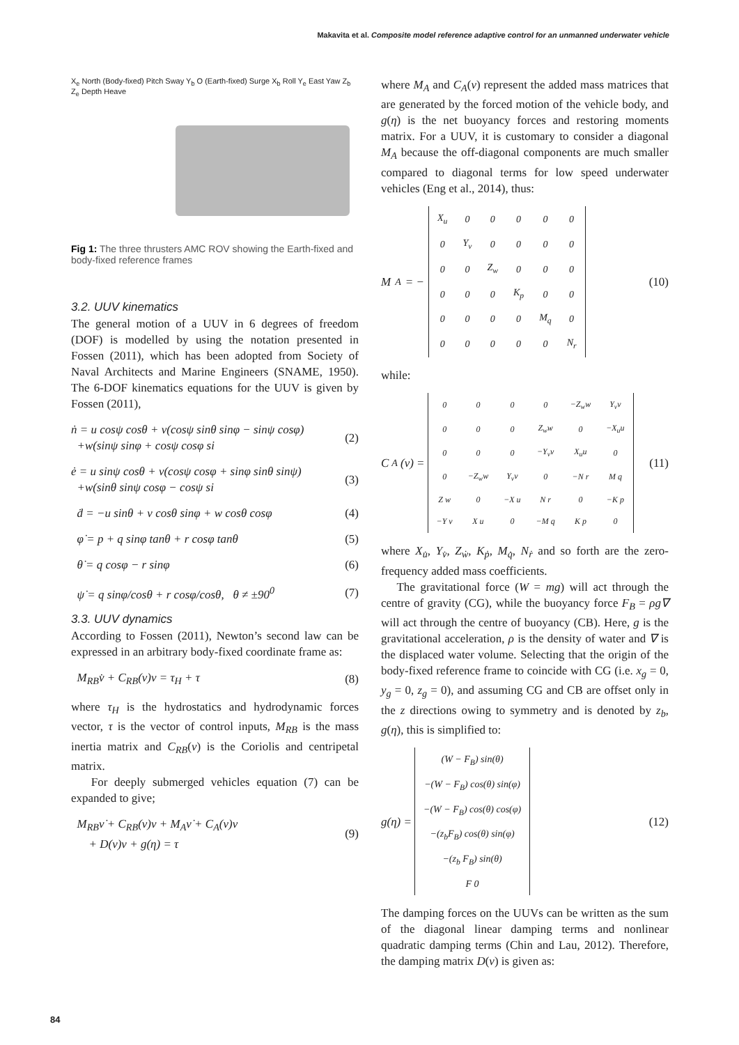Makavita et al. Composite model reference adaptive control for an unmanned underwater vehicle
X<sub>e</sub> North (Body-fixed) Pitch Sway Y<sub>b</sub> O (Earth-fixed) Surge X<sub>b</sub> Roll Y<sub>e</sub> East Yaw Z<sub>b</sub> Z<sub>e</sub> Depth Heave
Fig 1: The three thrusters AMC ROV showing the Earth-fixed and body-fixed reference frames
3.2. UUV kinematics
The general motion of a UUV in 6 degrees of freedom (DOF) is modelled by using the notation presented in Fossen (2011), which has been adopted from Society of Naval Architects and Marine Engineers (SNAME, 1950). The 6-DOF kinematics equations for the UUV is given by Fossen (2011),
ṅ = u cosψ cosθ + v(cosψ sinθ sinφ − sinψ cosφ)
+w(sinψ sinφ + cosψ cosφ si
(2)
ė = u sinψ cosθ + v(cosψ cosφ + sinφ sinθ sinψ)
+w(sinθ sinψ cosφ − cosψ si
(3)
ḋ = −u sinθ + v cosθ sinφ + w cosθ cosφ
(4)
φ̇ = p + q sinφ tanθ + r cosφ tanθ
(5)
θ̇ = q cosφ − r sinφ (6)
ψ̇ = q sinφ/cosθ + r cosφ/cosθ, θ ≠ ±90<sup>0</sup>
(7)
3.3. UUV dynamics
According to Fossen (2011), Newton’s second law can be expressed in an arbitrary body-fixed coordinate frame as:
M<sub>RB</sub>v̇ + C<sub>RB</sub>(v)v = τ<sub>H</sub> + τ (8)
where τ<sub>H</sub> is the hydrostatics and hydrodynamic forces vector, τ is the vector of control inputs, M<sub>RB</sub> is the mass inertia matrix and C<sub>RB</sub>(ν) is the Coriolis and centripetal matrix.
For deeply submerged vehicles equation (7) can be expanded to give;
M<sub>RB</sub>ν̇ + C<sub>RB</sub>(ν)ν + M<sub>A</sub>ν̇ + C<sub>A</sub>(ν)ν
+ D(ν)ν + g(η) = τ
(9)
where M<sub>A</sub> and C<sub>A</sub>(ν) represent the added mass matrices that are generated by the forced motion of the vehicle body, and g(η) is the net buoyancy forces and restoring moments matrix. For a UUV, it is customary to consider a diagonal M<sub>A</sub> because the off-diagonal components are much smaller compared to diagonal terms for low speed underwater vehicles (Eng et al., 2014), thus:
M<sub>A</sub> = −
| X<sub>u</sub> | 0 | 0 | 0 | 0 | 0 |
| 0 | Y<sub>v</sub> | 0 | 0 | 0 | 0 |
| 0 | 0 | Z<sub>w</sub> | 0 | 0 | 0 |
| 0 | 0 | 0 | K<sub>p</sub> | 0 | 0 |
| 0 | 0 | 0 | 0 | M<sub>q</sub> | 0 |
| 0 | 0 | 0 | 0 | 0 | N<sub>r</sub> |
(10)
while:
C<sub>A</sub>(ν) =
| 0 | 0 | 0 | 0 | −Z<sub>w</sub>w | Y<sub>v</sub>v |
| 0 | 0 | 0 | Z<sub>w</sub>w | 0 | −X<sub>u</sub>u |
| 0 | 0 | 0 | −Y<sub>v</sub>v | X<sub>u</sub>u | 0 |
| 0 | −Z<sub>w</sub>w | Y<sub>v</sub>v | 0 | −N r | M q |
| Z w | 0 | −X u | N r | 0 | −K p |
| −Y v | X u | 0 | −M q | K p | 0 |
(11)
where X<sub>u̇</sub>, Y<sub>v̇</sub>, Z<sub>ẇ</sub>, K<sub>ṗ</sub>, M<sub>q̇</sub>, N<sub>ṙ</sub> and so forth are the zero-frequency added mass coefficients.
The gravitational force (W = mg) will act through the centre of gravity (CG), while the buoyancy force F<sub>B</sub> = ρg∇ will act through the centre of buoyancy (CB). Here, g is the gravitational acceleration, ρ is the density of water and ∇ is the displaced water volume. Selecting that the origin of the body-fixed reference frame to coincide with CG (i.e. x<sub>g</sub> = 0, y<sub>g</sub> = 0, z<sub>g</sub> = 0), and assuming CG and CB are offset only in the z directions owing to symmetry and is denoted by z<sub>b</sub>, g(η), this is simplified to:
g(η) =
| (W − F<sub>B</sub>) sin(θ) |
| −(W − F<sub>B</sub>) cos(θ) sin(φ) |
| −(W − F<sub>B</sub>) cos(θ) cos(φ) |
| −(z<sub>b</sub>F<sub>B</sub>) cos(θ) sin(φ) |
| −(z<sub>b</sub> F<sub>B</sub>) sin(θ) |
| F 0 |
(12)
The damping forces on the UUVs can be written as the sum of the diagonal linear damping terms and nonlinear quadratic damping terms (Chin and Lau, 2012). Therefore, the damping matrix D(ν) is given as:
84